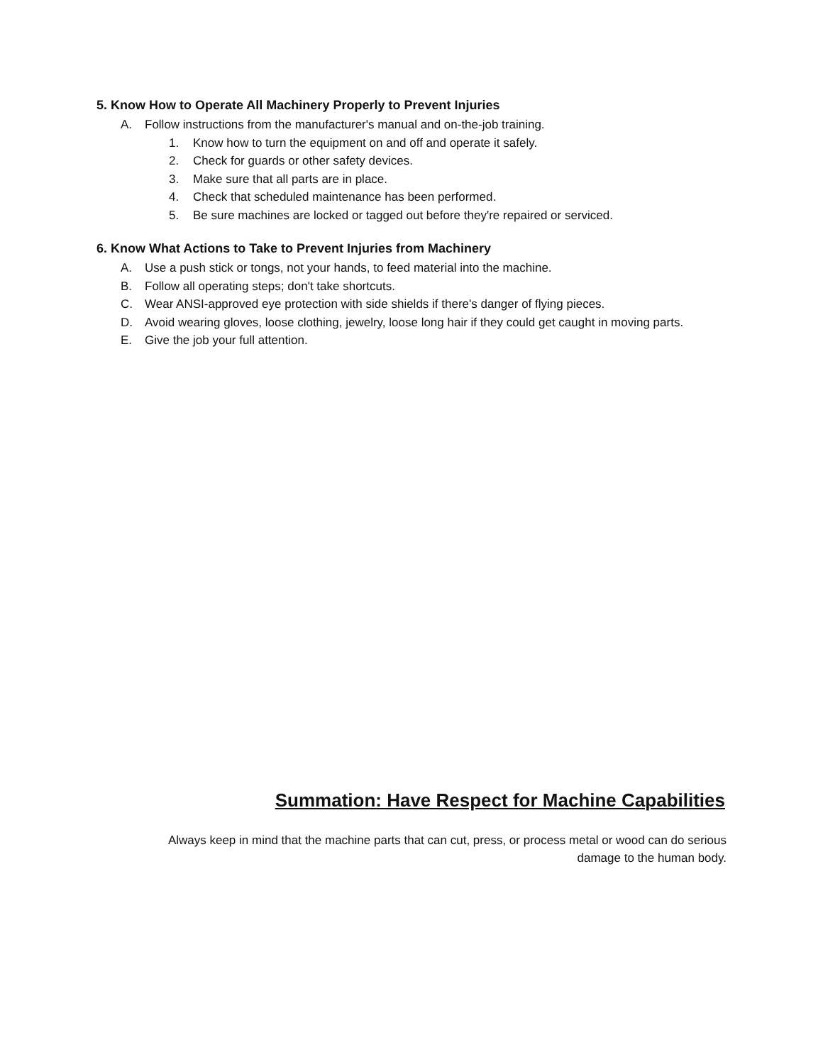5. Know How to Operate All Machinery Properly to Prevent Injuries
A. Follow instructions from the manufacturer's manual and on-the-job training.
1. Know how to turn the equipment on and off and operate it safely.
2. Check for guards or other safety devices.
3. Make sure that all parts are in place.
4. Check that scheduled maintenance has been performed.
5. Be sure machines are locked or tagged out before they're repaired or serviced.
6. Know What Actions to Take to Prevent Injuries from Machinery
A. Use a push stick or tongs, not your hands, to feed material into the machine.
B. Follow all operating steps; don't take shortcuts.
C. Wear ANSI-approved eye protection with side shields if there's danger of flying pieces.
D. Avoid wearing gloves, loose clothing, jewelry, loose long hair if they could get caught in moving parts.
E. Give the job your full attention.
Summation: Have Respect for Machine Capabilities
Always keep in mind that the machine parts that can cut, press, or process metal or wood can do serious
damage to the human body.